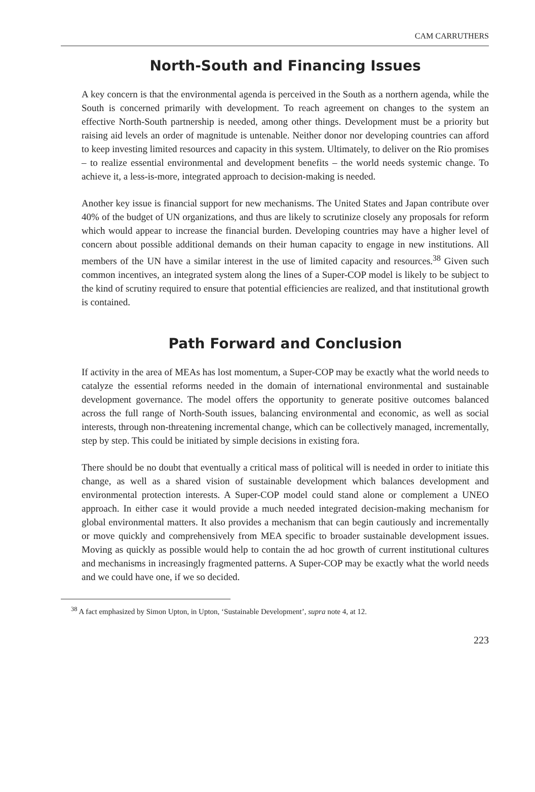CAM CARRUTHERS
North-South and Financing Issues
A key concern is that the environmental agenda is perceived in the South as a northern agenda, while the South is concerned primarily with development. To reach agreement on changes to the system an effective North-South partnership is needed, among other things. Development must be a priority but raising aid levels an order of magnitude is untenable. Neither donor nor developing countries can afford to keep investing limited resources and capacity in this system. Ultimately, to deliver on the Rio promises – to realize essential environmental and development benefits – the world needs systemic change. To achieve it, a less-is-more, integrated approach to decision-making is needed.
Another key issue is financial support for new mechanisms. The United States and Japan contribute over 40% of the budget of UN organizations, and thus are likely to scrutinize closely any proposals for reform which would appear to increase the financial burden. Developing countries may have a higher level of concern about possible additional demands on their human capacity to engage in new institutions. All members of the UN have a similar interest in the use of limited capacity and resources.<sup>38</sup> Given such common incentives, an integrated system along the lines of a Super-COP model is likely to be subject to the kind of scrutiny required to ensure that potential efficiencies are realized, and that institutional growth is contained.
Path Forward and Conclusion
If activity in the area of MEAs has lost momentum, a Super-COP may be exactly what the world needs to catalyze the essential reforms needed in the domain of international environmental and sustainable development governance. The model offers the opportunity to generate positive outcomes balanced across the full range of North-South issues, balancing environmental and economic, as well as social interests, through non-threatening incremental change, which can be collectively managed, incrementally, step by step. This could be initiated by simple decisions in existing fora.
There should be no doubt that eventually a critical mass of political will is needed in order to initiate this change, as well as a shared vision of sustainable development which balances development and environmental protection interests. A Super-COP model could stand alone or complement a UNEO approach. In either case it would provide a much needed integrated decision-making mechanism for global environmental matters. It also provides a mechanism that can begin cautiously and incrementally or move quickly and comprehensively from MEA specific to broader sustainable development issues. Moving as quickly as possible would help to contain the ad hoc growth of current institutional cultures and mechanisms in increasingly fragmented patterns. A Super-COP may be exactly what the world needs and we could have one, if we so decided.
<sup>38</sup> A fact emphasized by Simon Upton, in Upton, ‘Sustainable Development’, supra note 4, at 12.
223